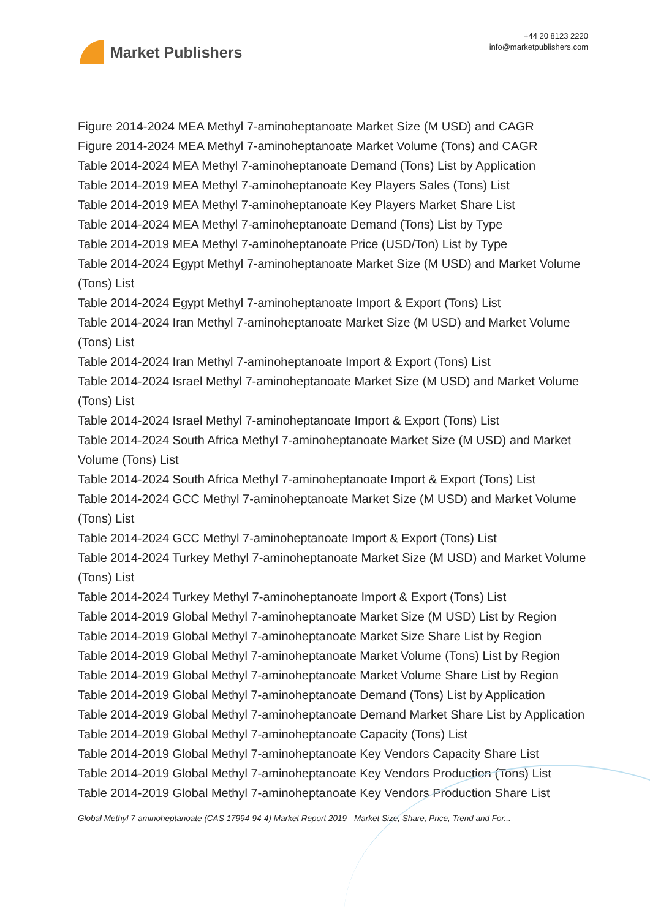Market Publishers
+44 20 8123 2220
info@marketpublishers.com
Figure 2014-2024 MEA Methyl 7-aminoheptanoate Market Size (M USD) and CAGR
Figure 2014-2024 MEA Methyl 7-aminoheptanoate Market Volume (Tons) and CAGR
Table 2014-2024 MEA Methyl 7-aminoheptanoate Demand (Tons) List by Application
Table 2014-2019 MEA Methyl 7-aminoheptanoate Key Players Sales (Tons) List
Table 2014-2019 MEA Methyl 7-aminoheptanoate Key Players Market Share List
Table 2014-2024 MEA Methyl 7-aminoheptanoate Demand (Tons) List by Type
Table 2014-2019 MEA Methyl 7-aminoheptanoate Price (USD/Ton) List by Type
Table 2014-2024 Egypt Methyl 7-aminoheptanoate Market Size (M USD) and Market Volume (Tons) List
Table 2014-2024 Egypt Methyl 7-aminoheptanoate Import & Export (Tons) List
Table 2014-2024 Iran Methyl 7-aminoheptanoate Market Size (M USD) and Market Volume (Tons) List
Table 2014-2024 Iran Methyl 7-aminoheptanoate Import & Export (Tons) List
Table 2014-2024 Israel Methyl 7-aminoheptanoate Market Size (M USD) and Market Volume (Tons) List
Table 2014-2024 Israel Methyl 7-aminoheptanoate Import & Export (Tons) List
Table 2014-2024 South Africa Methyl 7-aminoheptanoate Market Size (M USD) and Market Volume (Tons) List
Table 2014-2024 South Africa Methyl 7-aminoheptanoate Import & Export (Tons) List
Table 2014-2024 GCC Methyl 7-aminoheptanoate Market Size (M USD) and Market Volume (Tons) List
Table 2014-2024 GCC Methyl 7-aminoheptanoate Import & Export (Tons) List
Table 2014-2024 Turkey Methyl 7-aminoheptanoate Market Size (M USD) and Market Volume (Tons) List
Table 2014-2024 Turkey Methyl 7-aminoheptanoate Import & Export (Tons) List
Table 2014-2019 Global Methyl 7-aminoheptanoate Market Size (M USD) List by Region
Table 2014-2019 Global Methyl 7-aminoheptanoate Market Size Share List by Region
Table 2014-2019 Global Methyl 7-aminoheptanoate Market Volume (Tons) List by Region
Table 2014-2019 Global Methyl 7-aminoheptanoate Market Volume Share List by Region
Table 2014-2019 Global Methyl 7-aminoheptanoate Demand (Tons) List by Application
Table 2014-2019 Global Methyl 7-aminoheptanoate Demand Market Share List by Application
Table 2014-2019 Global Methyl 7-aminoheptanoate Capacity (Tons) List
Table 2014-2019 Global Methyl 7-aminoheptanoate Key Vendors Capacity Share List
Table 2014-2019 Global Methyl 7-aminoheptanoate Key Vendors Production (Tons) List
Table 2014-2019 Global Methyl 7-aminoheptanoate Key Vendors Production Share List
Global Methyl 7-aminoheptanoate (CAS 17994-94-4) Market Report 2019 - Market Size, Share, Price, Trend and For...